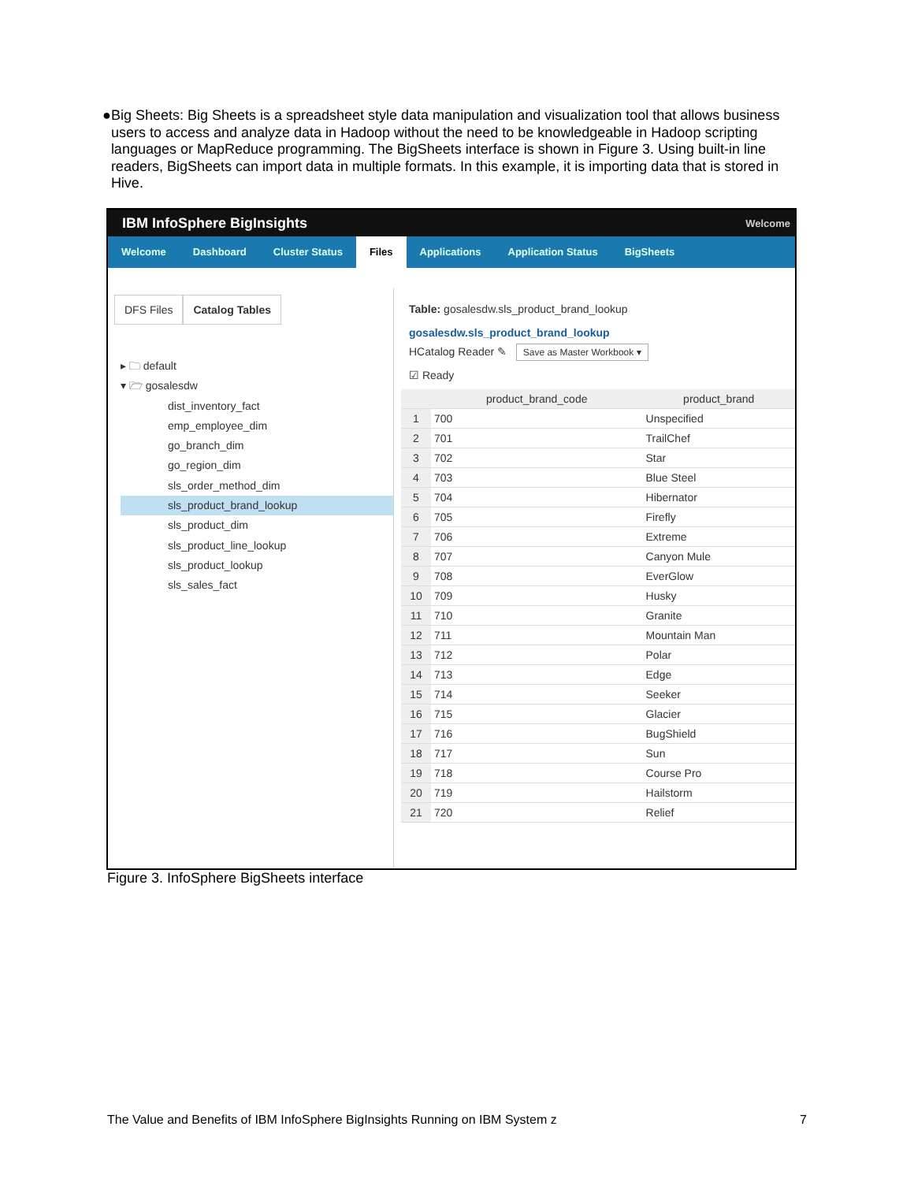● Big Sheets: Big Sheets is a spreadsheet style data manipulation and visualization tool that allows business users to access and analyze data in Hadoop without the need to be knowledgeable in Hadoop scripting languages or MapReduce programming. The BigSheets interface is shown in Figure 3. Using built-in line readers, BigSheets can import data in multiple formats. In this example, it is importing data that is stored in Hive.
IBM InfoSphere BigInsights Welcome
Welcome Dashboard Cluster Status Files Applications Application Status BigSheets
DFS Files Catalog Tables
▸ 🗀 default
▾ 🗁 gosalesdw
dist_inventory_fact
emp_employee_dim
go_branch_dim
go_region_dim
sls_order_method_dim
sls_product_brand_lookup
sls_product_dim
sls_product_line_lookup
sls_product_lookup
sls_sales_fact
Table: gosalesdw.sls_product_brand_lookup
gosalesdw.sls_product_brand_lookup
HCatalog Reader ✎ Save as Master Workbook ▾
☑ Ready
| | product_brand_code | product_brand |
| --- | --- | --- |
| 1 | 700 | Unspecified |
| 2 | 701 | TrailChef |
| 3 | 702 | Star |
| 4 | 703 | Blue Steel |
| 5 | 704 | Hibernator |
| 6 | 705 | Firefly |
| 7 | 706 | Extreme |
| 8 | 707 | Canyon Mule |
| 9 | 708 | EverGlow |
| 10 | 709 | Husky |
| 11 | 710 | Granite |
| 12 | 711 | Mountain Man |
| 13 | 712 | Polar |
| 14 | 713 | Edge |
| 15 | 714 | Seeker |
| 16 | 715 | Glacier |
| 17 | 716 | BugShield |
| 18 | 717 | Sun |
| 19 | 718 | Course Pro |
| 20 | 719 | Hailstorm |
| 21 | 720 | Relief |
Figure 3. InfoSphere BigSheets interface
The Value and Benefits of IBM InfoSphere BigInsights Running on IBM System z 7